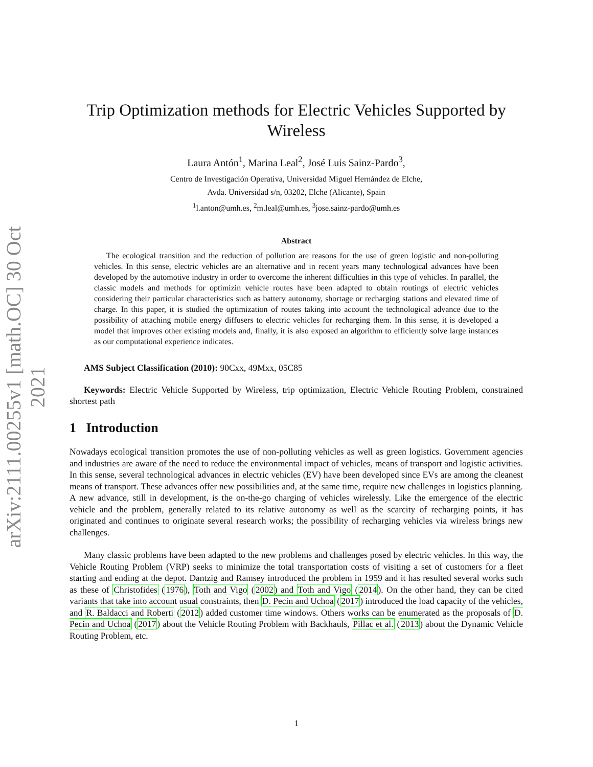arXiv:2111.00255v1 [math.OC] 30 Oct 2021
Trip Optimization methods for Electric Vehicles Supported by Wireless
Laura Antón<sup>1</sup>, Marina Leal<sup>2</sup>, José Luis Sainz-Pardo<sup>3</sup>,
Centro de Investigación Operativa, Universidad Miguel Hernández de Elche,
Avda. Universidad s/n, 03202, Elche (Alicante), Spain
<sup>1</sup> l.anton@umh.es, <sup>2</sup>m.leal@umh.es, <sup>3</sup>jose.sainz-pardo@umh.es
Abstract
The ecological transition and the reduction of pollution are reasons for the use of green logistic and non-polluting vehicles. In this sense, electric vehicles are an alternative and in recent years many technological advances have been developed by the automotive industry in order to overcome the inherent difficulties in this type of vehicles. In parallel, the classic models and methods for optimizin vehicle routes have been adapted to obtain routings of electric vehicles considering their particular characteristics such as battery autonomy, shortage or recharging stations and elevated time of charge. In this paper, it is studied the optimization of routes taking into account the technological advance due to the possibility of attaching mobile energy diffusers to electric vehicles for recharging them. In this sense, it is developed a model that improves other existing models and, finally, it is also exposed an algorithm to efficiently solve large instances as our computational experience indicates.
AMS Subject Classification (2010): 90Cxx, 49Mxx, 05C85
Keywords: Electric Vehicle Supported by Wireless, trip optimization, Electric Vehicle Routing Problem, constrained shortest path
1 Introduction
Nowadays ecological transition promotes the use of non-polluting vehicles as well as green logistics. Government agencies and industries are aware of the need to reduce the environmental impact of vehicles, means of transport and logistic activities. In this sense, several technological advances in electric vehicles (EV) have been developed since EVs are among the cleanest means of transport. These advances offer new possibilities and, at the same time, require new challenges in logistics planning. A new advance, still in development, is the on-the-go charging of vehicles wirelessly. Like the emergence of the electric vehicle and the problem, generally related to its relative autonomy as well as the scarcity of recharging points, it has originated and continues to originate several research works; the possibility of recharging vehicles via wireless brings new challenges.
Many classic problems have been adapted to the new problems and challenges posed by electric vehicles. In this way, the Vehicle Routing Problem (VRP) seeks to minimize the total transportation costs of visiting a set of customers for a fleet starting and ending at the depot. Dantzig and Ramsey introduced the problem in 1959 and it has resulted several works such as these of Christofides (1976), Toth and Vigo (2002) and Toth and Vigo (2014). On the other hand, they can be cited variants that take into account usual constraints, then D. Pecin and Uchoa (2017) introduced the load capacity of the vehicles, and R. Baldacci and Roberti (2012) added customer time windows. Others works can be enumerated as the proposals of D. Pecin and Uchoa (2017) about the Vehicle Routing Problem with Backhauls, Pillac et al. (2013) about the Dynamic Vehicle Routing Problem, etc.
1